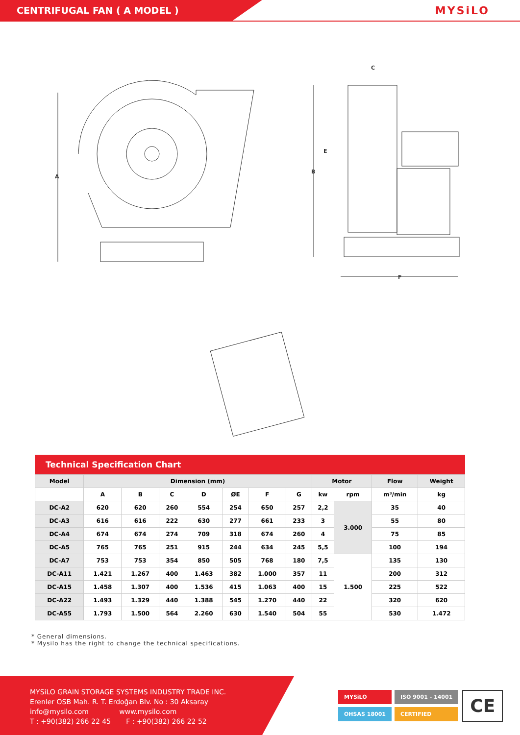CENTRIFUGAL FAN ( A MODEL )
MYSiLO
A
B
C
E
F
Technical Specification Chart
| Model | Dimension (mm) | | | | | | | Motor | | Flow | Weight |
| --- | --- | --- | --- | --- | --- | --- | --- | --- | --- | --- | --- |
| | A | B | C | D | ØE | F | G | kw | rpm | m³/min | kg |
| DC-A2 | 620 | 620 | 260 | 554 | 254 | 650 | 257 | 2,2 | 3.000 | 35 | 40 |
| DC-A3 | 616 | 616 | 222 | 630 | 277 | 661 | 233 | 3 | | 55 | 80 |
| DC-A4 | 674 | 674 | 274 | 709 | 318 | 674 | 260 | 4 | | 75 | 85 |
| DC-A5 | 765 | 765 | 251 | 915 | 244 | 634 | 245 | 5,5 | | 100 | 194 |
| DC-A7 | 753 | 753 | 354 | 850 | 505 | 768 | 180 | 7,5 | 1.500 | 135 | 130 |
| DC-A11 | 1.421 | 1.267 | 400 | 1.463 | 382 | 1.000 | 357 | 11 | | 200 | 312 |
| DC-A15 | 1.458 | 1.307 | 400 | 1.536 | 415 | 1.063 | 400 | 15 | | 225 | 522 |
| DC-A22 | 1.493 | 1.329 | 440 | 1.388 | 545 | 1.270 | 440 | 22 | | 320 | 620 |
| DC-A55 | 1.793 | 1.500 | 564 | 2.260 | 630 | 1.540 | 504 | 55 | | 530 | 1.472 |
* General dimensions.
* Mysilo has the right to change the technical specifications.
MYSiLO GRAIN STORAGE SYSTEMS INDUSTRY TRADE INC.
Erenler OSB Mah. R. T. Erdoğan Blv. No : 30 Aksaray
info@mysilo.com www.mysilo.com
T : +90(382) 266 22 45 F : +90(382) 266 22 52
MYSiLO ISO 9001 - 14001 OHSAS 18001 CERTIFIED
CE